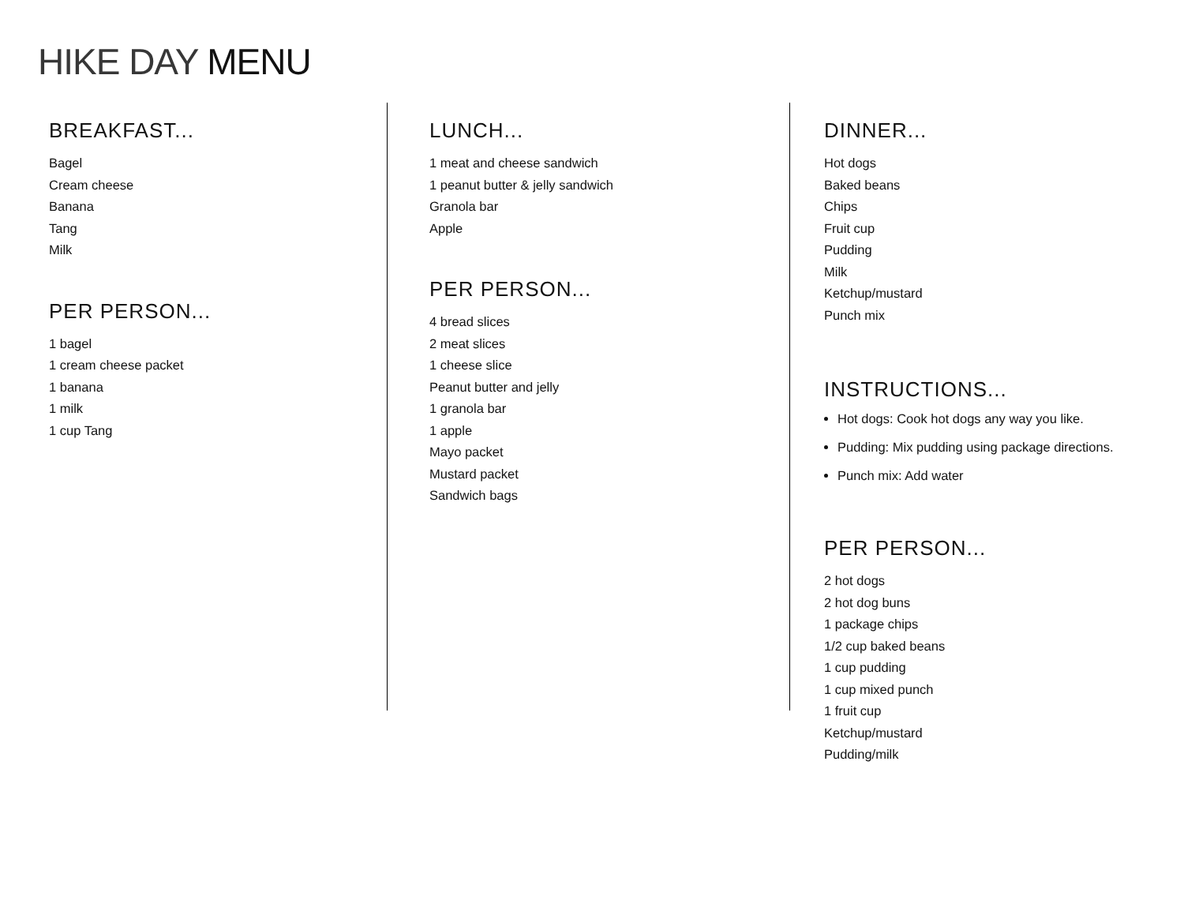HIKE DAY MENU
BREAKFAST...
Bagel
Cream cheese
Banana
Tang
Milk
PER PERSON...
1 bagel
1 cream cheese packet
1 banana
1 milk
1 cup Tang
LUNCH...
1 meat and cheese sandwich
1 peanut butter & jelly sandwich
Granola bar
Apple
PER PERSON...
4 bread slices
2 meat slices
1 cheese slice
Peanut butter and jelly
1 granola bar
1 apple
Mayo packet
Mustard packet
Sandwich bags
DINNER...
Hot dogs
Baked beans
Chips
Fruit cup
Pudding
Milk
Ketchup/mustard
Punch mix
INSTRUCTIONS...
Hot dogs: Cook hot dogs any way you like.
Pudding: Mix pudding using package directions.
Punch mix: Add water
PER PERSON...
2 hot dogs
2 hot dog buns
1 package chips
1/2 cup baked beans
1 cup pudding
1 cup mixed punch
1 fruit cup
Ketchup/mustard
Pudding/milk